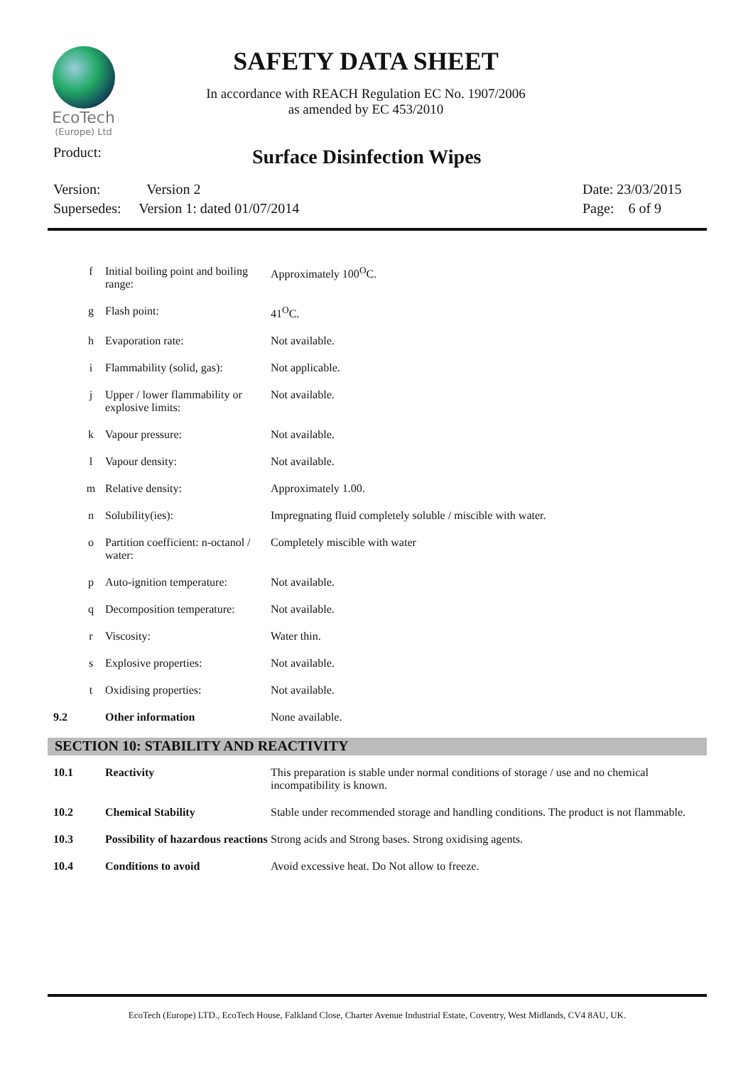EcoTech
(Europe) Ltd
SAFETY DATA SHEET
In accordance with REACH Regulation EC No. 1907/2006
as amended by EC 453/2010
Product: Surface Disinfection Wipes
Version: Version 2
Supersedes: Version 1: dated 01/07/2014
Date: 23/03/2015
Page: 6 of 9
| | f | Initial boiling point and boiling range: | Approximately 100<sup>O</sup>C. |
| | g | Flash point: | 41<sup>O</sup>C. |
| | h | Evaporation rate: | Not available. |
| | i | Flammability (solid, gas): | Not applicable. |
| | j | Upper / lower flammability or explosive limits: | Not available. |
| | k | Vapour pressure: | Not available. |
| | l | Vapour density: | Not available. |
| | m | Relative density: | Approximately 1.00. |
| | n | Solubility(ies): | Impregnating fluid completely soluble / miscible with water. |
| | o | Partition coefficient: n-octanol / water: | Completely miscible with water |
| | p | Auto-ignition temperature: | Not available. |
| | q | Decomposition temperature: | Not available. |
| | r | Viscosity: | Water thin. |
| | s | Explosive properties: | Not available. |
| | t | Oxidising properties: | Not available. |
| 9.2 | | Other information | None available. |
SECTION 10: STABILITY AND REACTIVITY
| 10.1 | Reactivity | This preparation is stable under normal conditions of storage / use and no chemical incompatibility is known. |
| 10.2 | Chemical Stability | Stable under recommended storage and handling conditions. The product is not flammable. |
| 10.3 | Possibility of hazardous reactions | Strong acids and Strong bases. Strong oxidising agents. |
| 10.4 | Conditions to avoid | Avoid excessive heat. Do Not allow to freeze. |
EcoTech (Europe) LTD., EcoTech House, Falkland Close, Charter Avenue Industrial Estate, Coventry, West Midlands, CV4 8AU, UK.